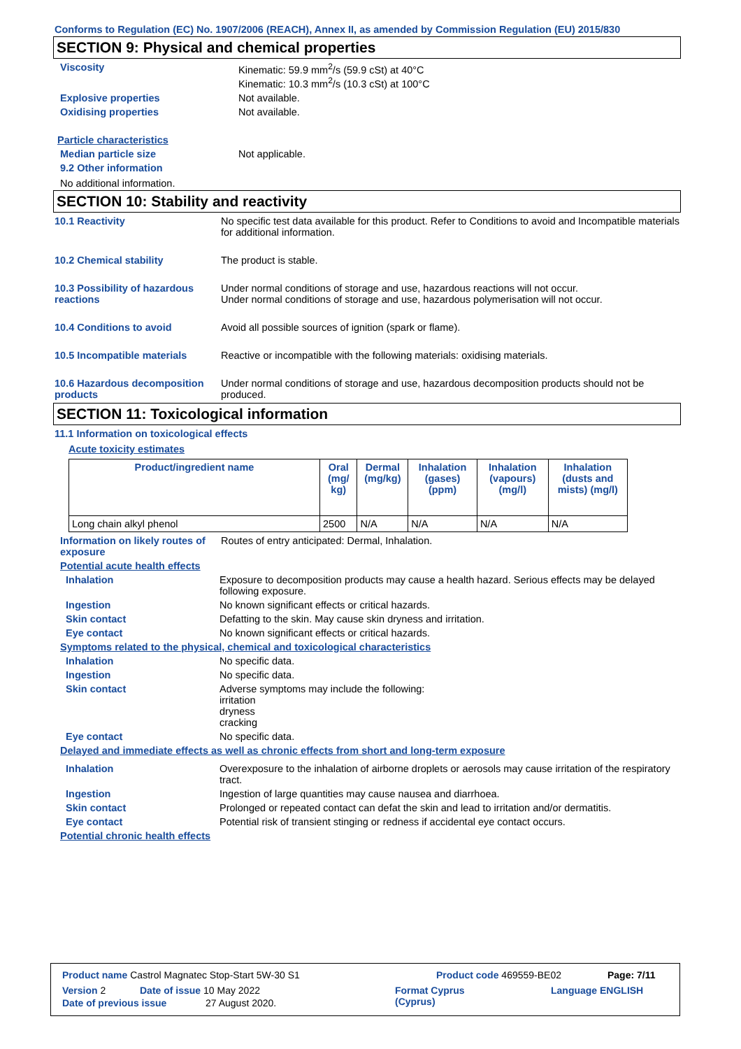Conforms to Regulation (EC) No. 1907/2006 (REACH), Annex II, as amended by Commission Regulation (EU) 2015/830
SECTION 9: Physical and chemical properties
Viscosity Kinematic: 59.9 mm<sup>2</sup>/s (59.9 cSt) at 40°C
Kinematic: 10.3 mm<sup>2</sup>/s (10.3 cSt) at 100°C
Explosive properties Not available.
Oxidising properties Not available.
Particle characteristics
Median particle size Not applicable.
9.2 Other information
No additional information.
SECTION 10: Stability and reactivity
10.1 Reactivity No specific test data available for this product. Refer to Conditions to avoid and Incompatible materials for additional information.
10.2 Chemical stability The product is stable.
10.3 Possibility of hazardous reactions
Under normal conditions of storage and use, hazardous reactions will not occur.
Under normal conditions of storage and use, hazardous polymerisation will not occur.
10.4 Conditions to avoid Avoid all possible sources of ignition (spark or flame).
10.5 Incompatible materials Reactive or incompatible with the following materials: oxidising materials.
10.6 Hazardous decomposition products
Under normal conditions of storage and use, hazardous decomposition products should not be produced.
SECTION 11: Toxicological information
11.1 Information on toxicological effects
Acute toxicity estimates
| Product/ingredient name | Oral (mg/ kg) | Dermal (mg/kg) | Inhalation (gases) (ppm) | Inhalation (vapours) (mg/l) | Inhalation (dusts and mists) (mg/l) |
| --- | --- | --- | --- | --- | --- |
| Long chain alkyl phenol | 2500 | N/A | N/A | N/A | N/A |
Information on likely routes of exposure
Routes of entry anticipated: Dermal, Inhalation.
Potential acute health effects
Inhalation Exposure to decomposition products may cause a health hazard. Serious effects may be delayed following exposure.
Ingestion No known significant effects or critical hazards.
Skin contact Defatting to the skin. May cause skin dryness and irritation.
Eye contact No known significant effects or critical hazards.
Symptoms related to the physical, chemical and toxicological characteristics
Inhalation No specific data.
Ingestion No specific data.
Skin contact Adverse symptoms may include the following:
irritation
dryness
cracking
Eye contact No specific data.
Delayed and immediate effects as well as chronic effects from short and long-term exposure
Inhalation Overexposure to the inhalation of airborne droplets or aerosols may cause irritation of the respiratory tract.
Ingestion Ingestion of large quantities may cause nausea and diarrhoea.
Skin contact Prolonged or repeated contact can defat the skin and lead to irritation and/or dermatitis.
Eye contact Potential risk of transient stinging or redness if accidental eye contact occurs.
Potential chronic health effects
Product name Castrol Magnatec Stop-Start 5W-30 S1 Product code 469559-BE02 Page: 7/11
Version 2 Date of issue 10 May 2022 Format Cyprus
(Cyprus) Language ENGLISH
Date of previous issue 27 August 2020.